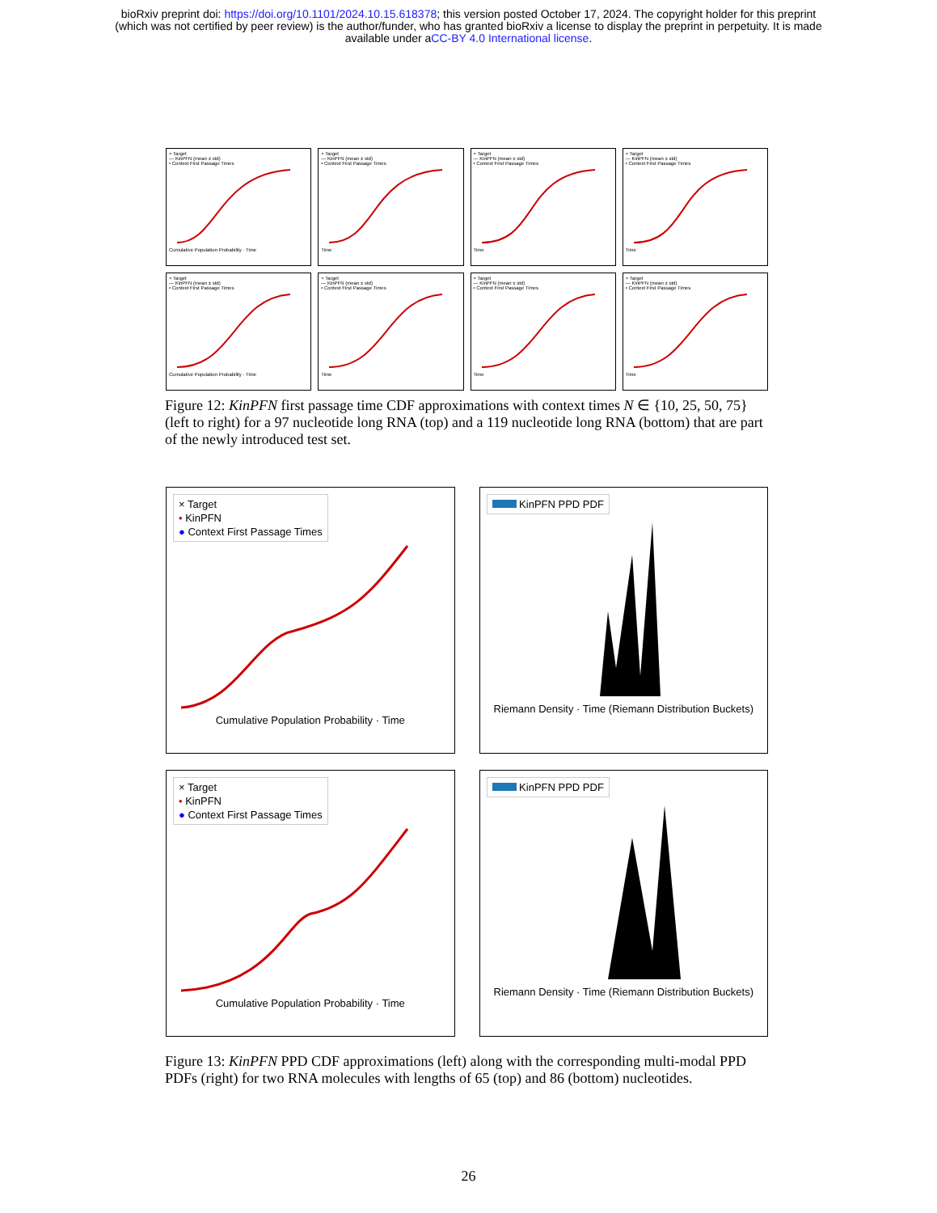bioRxiv preprint doi: https://doi.org/10.1101/2024.10.15.618378; this version posted October 17, 2024. The copyright holder for this preprint
(which was not certified by peer review) is the author/funder, who has granted bioRxiv a license to display the preprint in perpetuity. It is made
available under aCC-BY 4.0 International license.
× Target
— KinPFN (mean ± std)
• Context First Passage Times
Cumulative Population Probability · Time
× Target
— KinPFN (mean ± std)
• Context First Passage Times
Time
× Target
— KinPFN (mean ± std)
• Context First Passage Times
Time
× Target
— KinPFN (mean ± std)
• Context First Passage Times
Time
× Target
— KinPFN (mean ± std)
• Context First Passage Times
Cumulative Population Probability · Time
× Target
— KinPFN (mean ± std)
• Context First Passage Times
Time
× Target
— KinPFN (mean ± std)
• Context First Passage Times
Time
× Target
— KinPFN (mean ± std)
• Context First Passage Times
Time
Figure 12: KinPFN first passage time CDF approximations with context times N ∈ {10, 25, 50, 75} (left to right) for a 97 nucleotide long RNA (top) and a 119 nucleotide long RNA (bottom) that are part of the newly introduced test set.
× Target
• KinPFN
● Context First Passage Times
Cumulative Population Probability · Time
KinPFN PPD PDF
Riemann Density · Time (Riemann Distribution Buckets)
× Target
• KinPFN
● Context First Passage Times
Cumulative Population Probability · Time
KinPFN PPD PDF
Riemann Density · Time (Riemann Distribution Buckets)
Figure 13: KinPFN PPD CDF approximations (left) along with the corresponding multi-modal PPD PDFs (right) for two RNA molecules with lengths of 65 (top) and 86 (bottom) nucleotides.
26